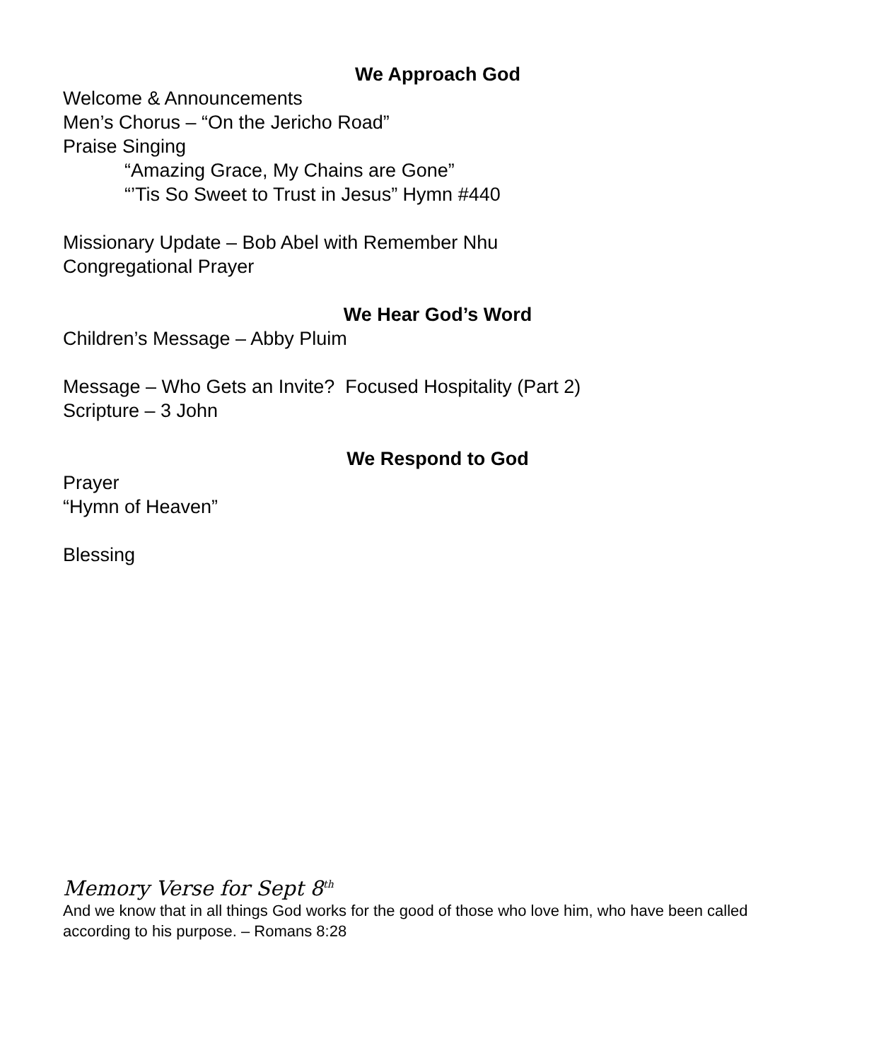We Approach God
Welcome & Announcements
Men’s Chorus – “On the Jericho Road”
Praise Singing
“Amazing Grace, My Chains are Gone”
“’Tis So Sweet to Trust in Jesus” Hymn #440
Missionary Update – Bob Abel with Remember Nhu
Congregational Prayer
We Hear God’s Word
Children’s Message – Abby Pluim
Message – Who Gets an Invite? Focused Hospitality (Part 2)
Scripture – 3 John
We Respond to God
Prayer
“Hymn of Heaven”
Blessing
Memory Verse for Sept 8<sup>th</sup>
And we know that in all things God works for the good of those who love him, who have been called according to his purpose. – Romans 8:28